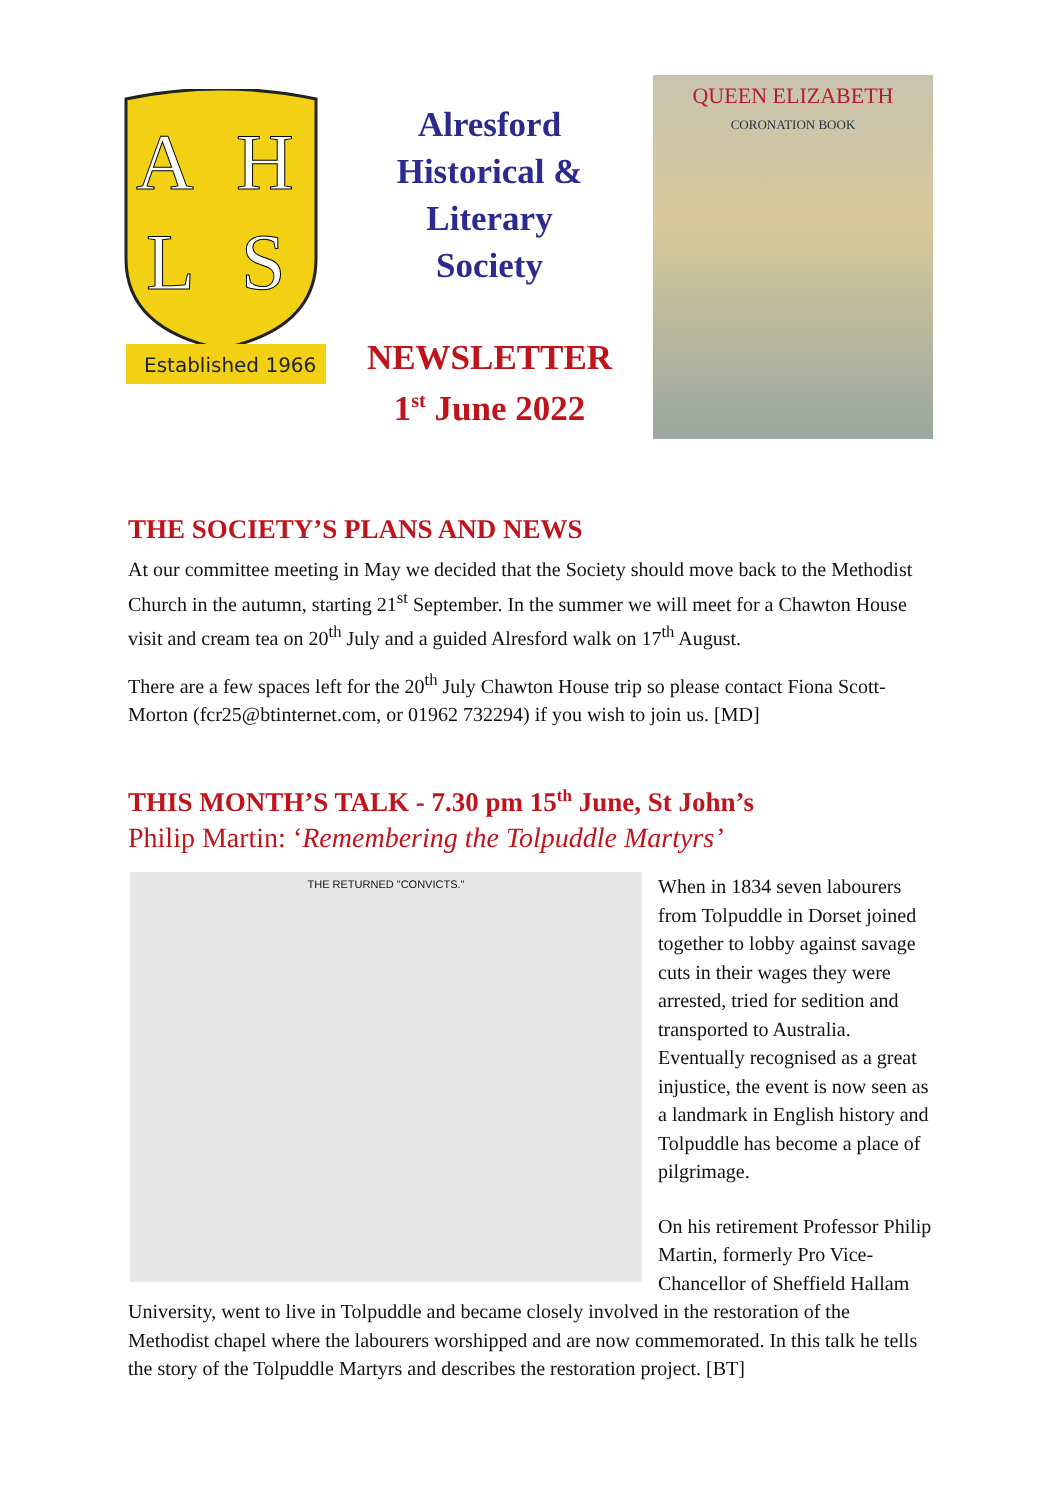A
H
L
S
Established 1966
Alresford
Historical &
Literary
Society
NEWSLETTER
1<sup>st</sup> June 2022
QUEEN ELIZABETH
CORONATION BOOK
THE SOCIETY’S PLANS AND NEWS
At our committee meeting in May we decided that the Society should move back to the Methodist Church in the autumn, starting 21<sup>st</sup> September. In the summer we will meet for a Chawton House visit and cream tea on 20<sup>th</sup> July and a guided Alresford walk on 17<sup>th</sup> August.
There are a few spaces left for the 20<sup>th</sup> July Chawton House trip so please contact Fiona Scott-Morton (fcr25@btinternet.com, or 01962 732294) if you wish to join us. [MD]
THIS MONTH’S TALK - 7.30 pm 15<sup>th</sup> June, St John’s
Philip Martin: ‘Remembering the Tolpuddle Martyrs’
THE RETURNED "CONVICTS."
When in 1834 seven labourers from Tolpuddle in Dorset joined together to lobby against savage cuts in their wages they were arrested, tried for sedition and transported to Australia. Eventually recognised as a great injustice, the event is now seen as a landmark in English history and Tolpuddle has become a place of pilgrimage.
On his retirement Professor Philip Martin, formerly Pro Vice-Chancellor of Sheffield Hallam University, went to live in Tolpuddle and became closely involved in the restoration of the Methodist chapel where the labourers worshipped and are now commemorated. In this talk he tells the story of the Tolpuddle Martyrs and describes the restoration project. [BT]